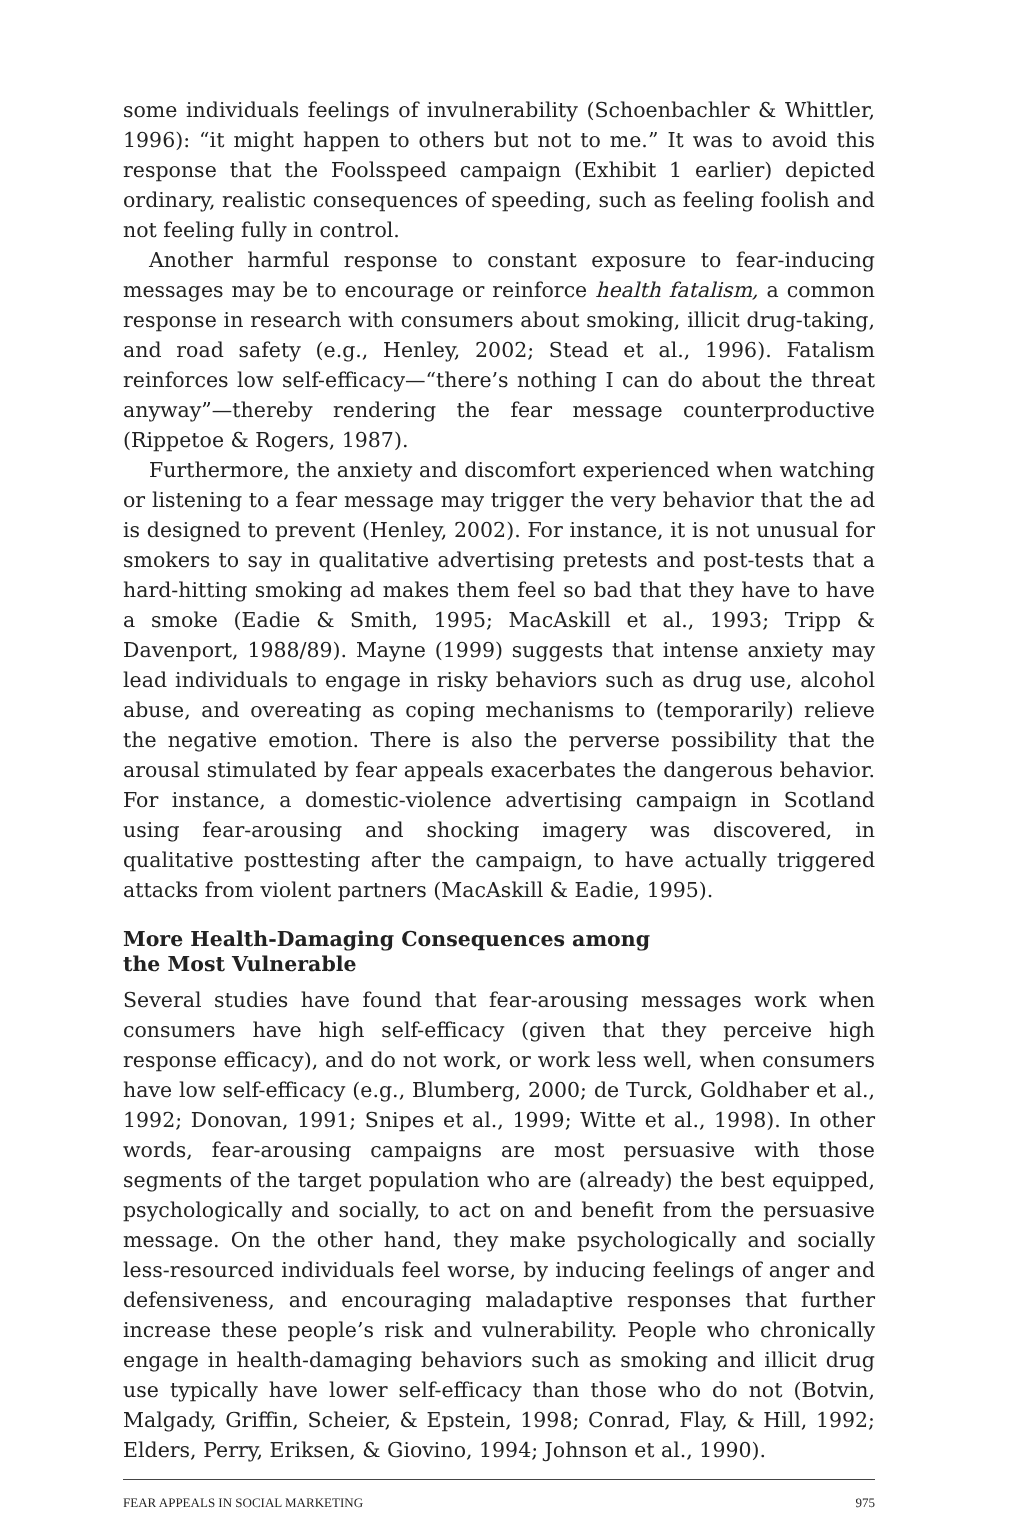some individuals feelings of invulnerability (Schoenbachler & Whittler, 1996): “it might happen to others but not to me.” It was to avoid this response that the Foolsspeed campaign (Exhibit 1 earlier) depicted ordinary, realistic consequences of speeding, such as feeling foolish and not feeling fully in control.
Another harmful response to constant exposure to fear-inducing messages may be to encourage or reinforce health fatalism, a common response in research with consumers about smoking, illicit drug-taking, and road safety (e.g., Henley, 2002; Stead et al., 1996). Fatalism reinforces low self-efficacy—“there’s nothing I can do about the threat anyway”—thereby rendering the fear message counterproductive (Rippetoe & Rogers, 1987).
Furthermore, the anxiety and discomfort experienced when watching or listening to a fear message may trigger the very behavior that the ad is designed to prevent (Henley, 2002). For instance, it is not unusual for smokers to say in qualitative advertising pretests and post-tests that a hard-hitting smoking ad makes them feel so bad that they have to have a smoke (Eadie & Smith, 1995; MacAskill et al., 1993; Tripp & Davenport, 1988/89). Mayne (1999) suggests that intense anxiety may lead individuals to engage in risky behaviors such as drug use, alcohol abuse, and overeating as coping mechanisms to (temporarily) relieve the negative emotion. There is also the perverse possibility that the arousal stimulated by fear appeals exacerbates the dangerous behavior. For instance, a domestic-violence advertising campaign in Scotland using fear-arousing and shocking imagery was discovered, in qualitative posttesting after the campaign, to have actually triggered attacks from violent partners (MacAskill & Eadie, 1995).
More Health-Damaging Consequences among
the Most Vulnerable
Several studies have found that fear-arousing messages work when consumers have high self-efficacy (given that they perceive high response efficacy), and do not work, or work less well, when consumers have low self-efficacy (e.g., Blumberg, 2000; de Turck, Goldhaber et al., 1992; Donovan, 1991; Snipes et al., 1999; Witte et al., 1998). In other words, fear-arousing campaigns are most persuasive with those segments of the target population who are (already) the best equipped, psychologically and socially, to act on and benefit from the persuasive message. On the other hand, they make psychologically and socially less-resourced individuals feel worse, by inducing feelings of anger and defensiveness, and encouraging maladaptive responses that further increase these people’s risk and vulnerability. People who chronically engage in health-damaging behaviors such as smoking and illicit drug use typically have lower self-efficacy than those who do not (Botvin, Malgady, Griffin, Scheier, & Epstein, 1998; Conrad, Flay, & Hill, 1992; Elders, Perry, Eriksen, & Giovino, 1994; Johnson et al., 1990).
FEAR APPEALS IN SOCIAL MARKETING 975